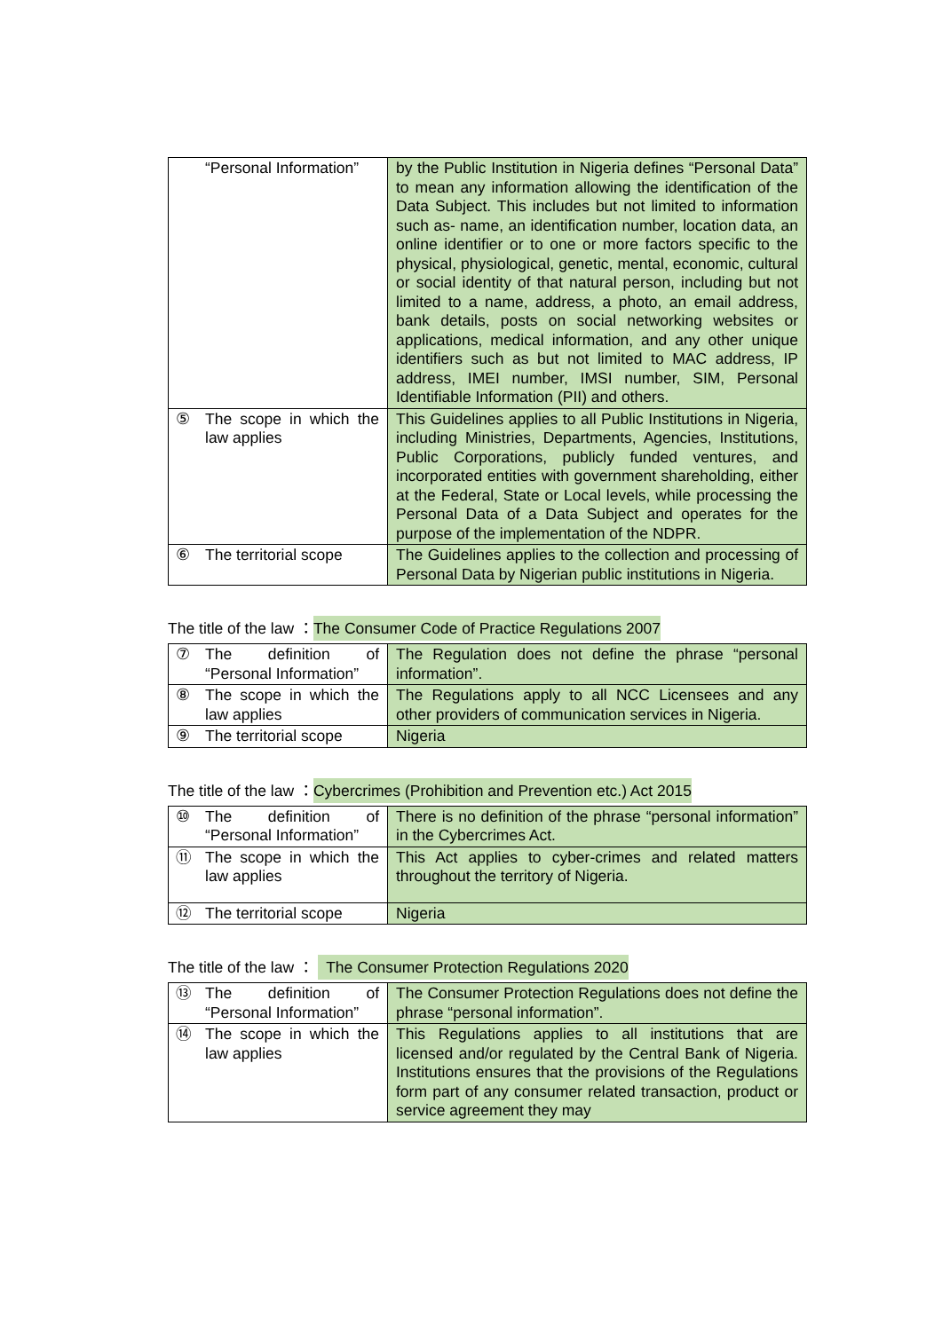| | “Personal Information” | by the Public Institution in Nigeria defines “Personal Data” to mean any information allowing the identification of the Data Subject. This includes but not limited to information such as- name, an identification number, location data, an online identifier or to one or more factors specific to the physical, physiological, genetic, mental, economic, cultural or social identity of that natural person, including but not limited to a name, address, a photo, an email address, bank details, posts on social networking websites or applications, medical information, and any other unique identifiers such as but not limited to MAC address, IP address, IMEI number, IMSI number, SIM, Personal Identifiable Information (PII) and others. |
| ⑤ | The scope in which the law applies | This Guidelines applies to all Public Institutions in Nigeria, including Ministries, Departments, Agencies, Institutions, Public Corporations, publicly funded ventures, and incorporated entities with government shareholding, either at the Federal, State or Local levels, while processing the Personal Data of a Data Subject and operates for the purpose of the implementation of the NDPR. |
| ⑥ | The territorial scope | The Guidelines applies to the collection and processing of Personal Data by Nigerian public institutions in Nigeria. |
The title of the law ：The Consumer Code of Practice Regulations 2007
| ⑦ | The definition of “Personal Information” | The Regulation does not define the phrase “personal information”. |
| ⑧ | The scope in which the law applies | The Regulations apply to all NCC Licensees and any other providers of communication services in Nigeria. |
| ⑨ | The territorial scope | Nigeria |
The title of the law ：Cybercrimes (Prohibition and Prevention etc.) Act 2015
| ⑩ | The definition of “Personal Information” | There is no definition of the phrase “personal information” in the Cybercrimes Act. |
| ⑪ | The scope in which the law applies | This Act applies to cyber-crimes and related matters throughout the territory of Nigeria. |
| ⑫ | The territorial scope | Nigeria |
The title of the law ： The Consumer Protection Regulations 2020
| ⑬ | The definition of “Personal Information” | The Consumer Protection Regulations does not define the phrase “personal information”. |
| ⑭ | The scope in which the law applies | This Regulations applies to all institutions that are licensed and/or regulated by the Central Bank of Nigeria. Institutions ensures that the provisions of the Regulations form part of any consumer related transaction, product or service agreement they may |